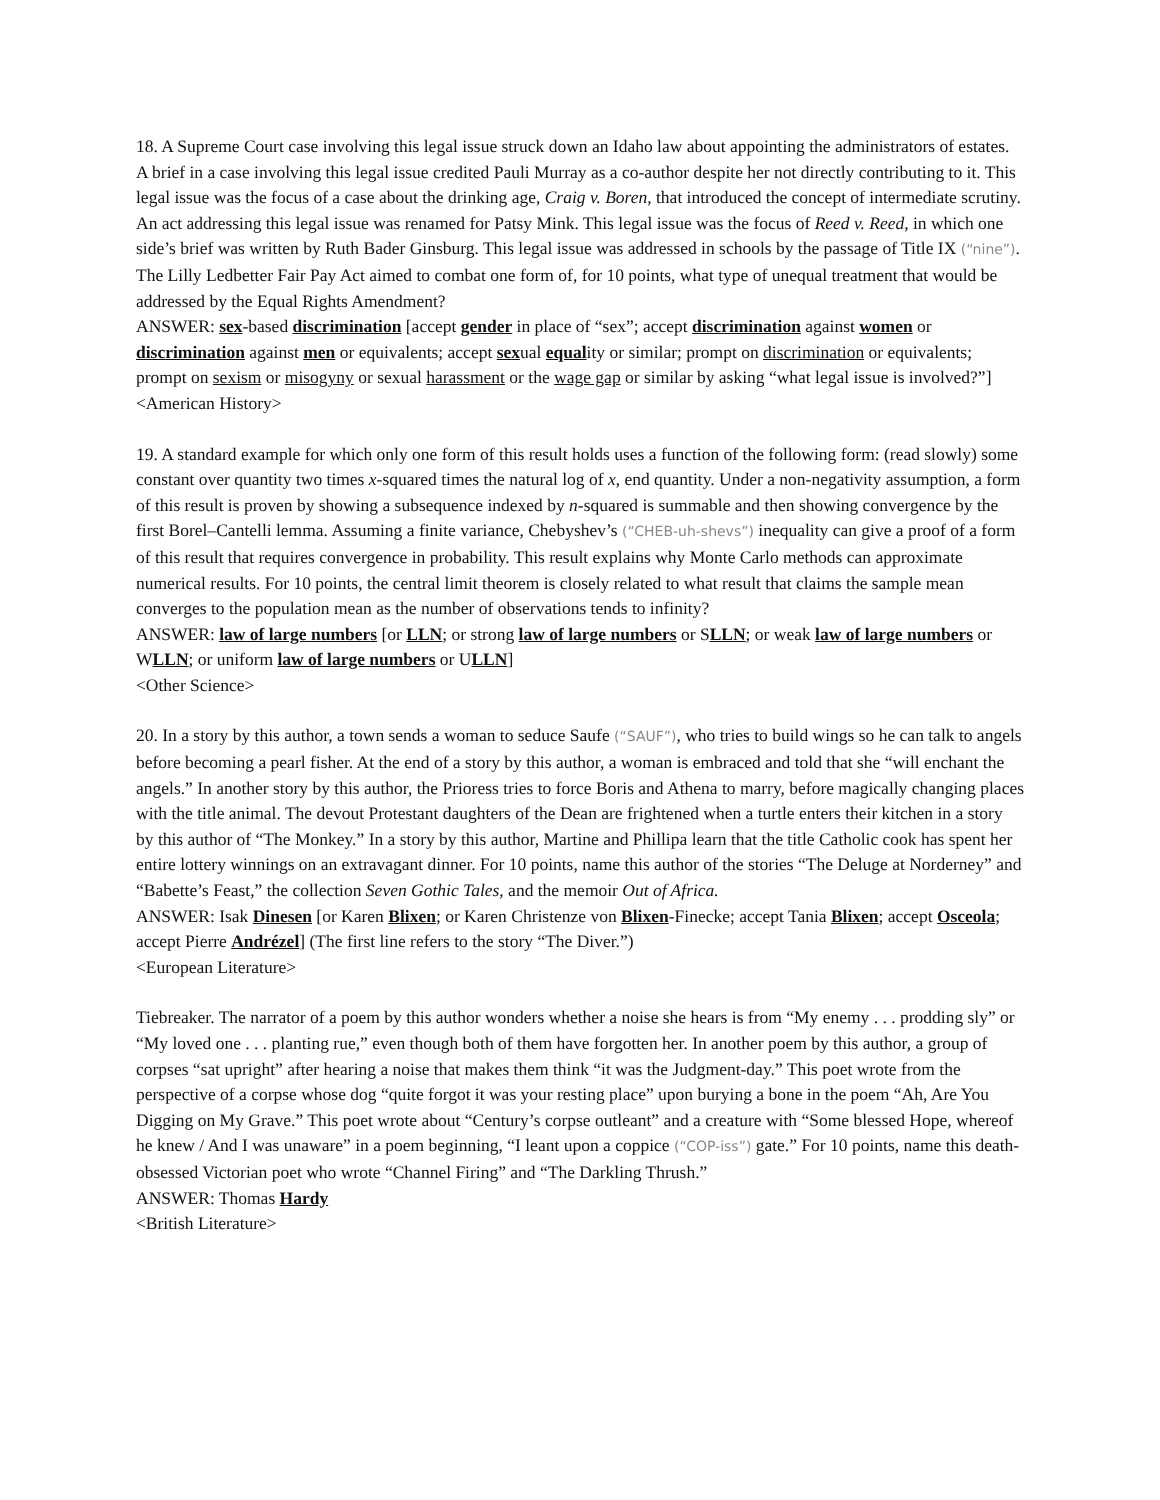18. A Supreme Court case involving this legal issue struck down an Idaho law about appointing the administrators of estates. A brief in a case involving this legal issue credited Pauli Murray as a co-author despite her not directly contributing to it. This legal issue was the focus of a case about the drinking age, Craig v. Boren, that introduced the concept of intermediate scrutiny. An act addressing this legal issue was renamed for Patsy Mink. This legal issue was the focus of Reed v. Reed, in which one side’s brief was written by Ruth Bader Ginsburg. This legal issue was addressed in schools by the passage of Title IX (“nine”). The Lilly Ledbetter Fair Pay Act aimed to combat one form of, for 10 points, what type of unequal treatment that would be addressed by the Equal Rights Amendment?
ANSWER: sex-based discrimination [accept gender in place of “sex”; accept discrimination against women or discrimination against men or equivalents; accept sexual equality or similar; prompt on discrimination or equivalents; prompt on sexism or misogyny or sexual harassment or the wage gap or similar by asking “what legal issue is involved?”]
<American History>
19. A standard example for which only one form of this result holds uses a function of the following form: (read slowly) some constant over quantity two times x-squared times the natural log of x, end quantity. Under a non-negativity assumption, a form of this result is proven by showing a subsequence indexed by n-squared is summable and then showing convergence by the first Borel–Cantelli lemma. Assuming a finite variance, Chebyshev’s (“CHEB-uh-shevs”) inequality can give a proof of a form of this result that requires convergence in probability. This result explains why Monte Carlo methods can approximate numerical results. For 10 points, the central limit theorem is closely related to what result that claims the sample mean converges to the population mean as the number of observations tends to infinity?
ANSWER: law of large numbers [or LLN; or strong law of large numbers or SLLN; or weak law of large numbers or WLLN; or uniform law of large numbers or ULLN]
<Other Science>
20. In a story by this author, a town sends a woman to seduce Saufe (“SAUF”), who tries to build wings so he can talk to angels before becoming a pearl fisher. At the end of a story by this author, a woman is embraced and told that she “will enchant the angels.” In another story by this author, the Prioress tries to force Boris and Athena to marry, before magically changing places with the title animal. The devout Protestant daughters of the Dean are frightened when a turtle enters their kitchen in a story by this author of “The Monkey.” In a story by this author, Martine and Phillipa learn that the title Catholic cook has spent her entire lottery winnings on an extravagant dinner. For 10 points, name this author of the stories “The Deluge at Norderney” and “Babette’s Feast,” the collection Seven Gothic Tales, and the memoir Out of Africa.
ANSWER: Isak Dinesen [or Karen Blixen; or Karen Christenze von Blixen-Finecke; accept Tania Blixen; accept Osceola; accept Pierre Andrézel] (The first line refers to the story “The Diver.”)
<European Literature>
Tiebreaker. The narrator of a poem by this author wonders whether a noise she hears is from “My enemy . . . prodding sly” or “My loved one . . . planting rue,” even though both of them have forgotten her. In another poem by this author, a group of corpses “sat upright” after hearing a noise that makes them think “it was the Judgment-day.” This poet wrote from the perspective of a corpse whose dog “quite forgot it was your resting place” upon burying a bone in the poem “Ah, Are You Digging on My Grave.” This poet wrote about “Century’s corpse outleant” and a creature with “Some blessed Hope, whereof he knew / And I was unaware” in a poem beginning, “I leant upon a coppice (“COP-iss”) gate.” For 10 points, name this death-obsessed Victorian poet who wrote “Channel Firing” and “The Darkling Thrush.”
ANSWER: Thomas Hardy
<British Literature>